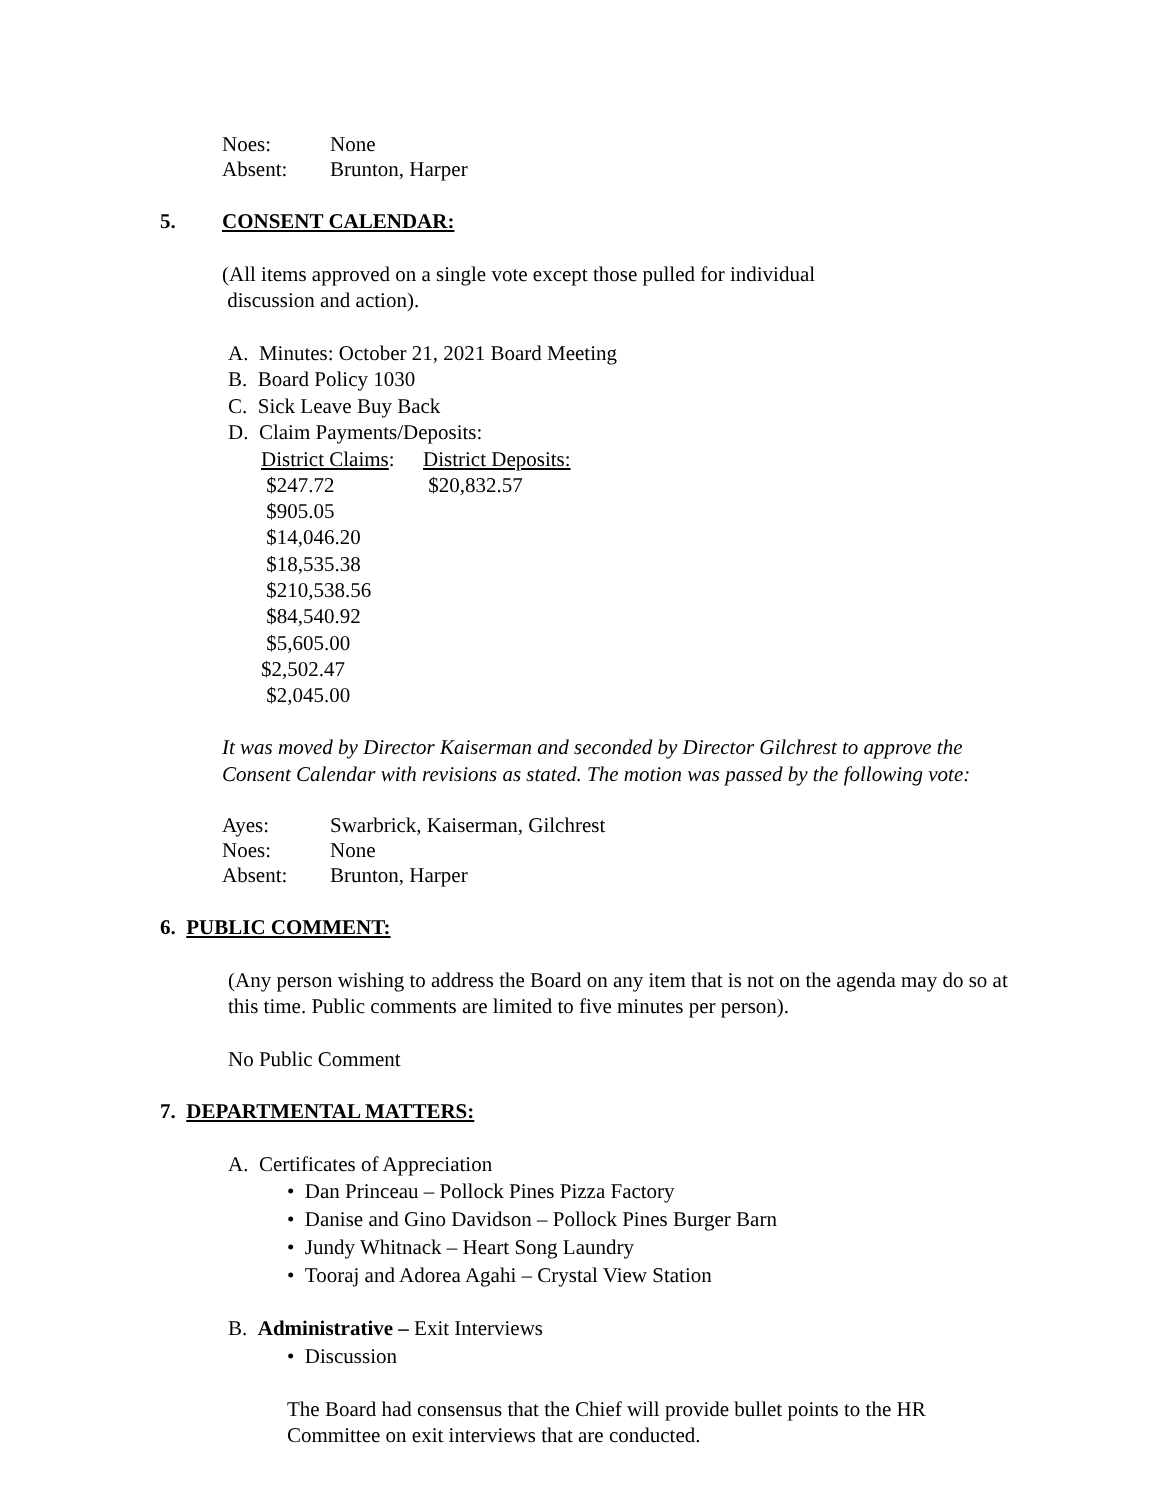Noes: None
Absent: Brunton, Harper
5. CONSENT CALENDAR:
(All items approved on a single vote except those pulled for individual
discussion and action).
A. Minutes: October 21, 2021 Board Meeting
B. Board Policy 1030
C. Sick Leave Buy Back
D. Claim Payments/Deposits:
| District Claims : | District Deposits: |
| $247.72 | $20,832.57 |
| $905.05 | |
| $14,046.20 | |
| $18,535.38 | |
| $210,538.56 | |
| $84,540.92 | |
| $5,605.00 | |
| $2,502.47 | |
| $2,045.00 | |
It was moved by Director Kaiserman and seconded by Director Gilchrest to approve the
Consent Calendar with revisions as stated. The motion was passed by the following vote:
Ayes: Swarbrick, Kaiserman, Gilchrest
Noes: None
Absent: Brunton, Harper
6. PUBLIC COMMENT:
(Any person wishing to address the Board on any item that is not on the agenda may do so at
this time. Public comments are limited to five minutes per person).
No Public Comment
7. DEPARTMENTAL MATTERS:
A. Certificates of Appreciation
• Dan Princeau – Pollock Pines Pizza Factory
• Danise and Gino Davidson – Pollock Pines Burger Barn
• Jundy Whitnack – Heart Song Laundry
• Tooraj and Adorea Agahi – Crystal View Station
B. Administrative – Exit Interviews
• Discussion
The Board had consensus that the Chief will provide bullet points to the HR
Committee on exit interviews that are conducted.